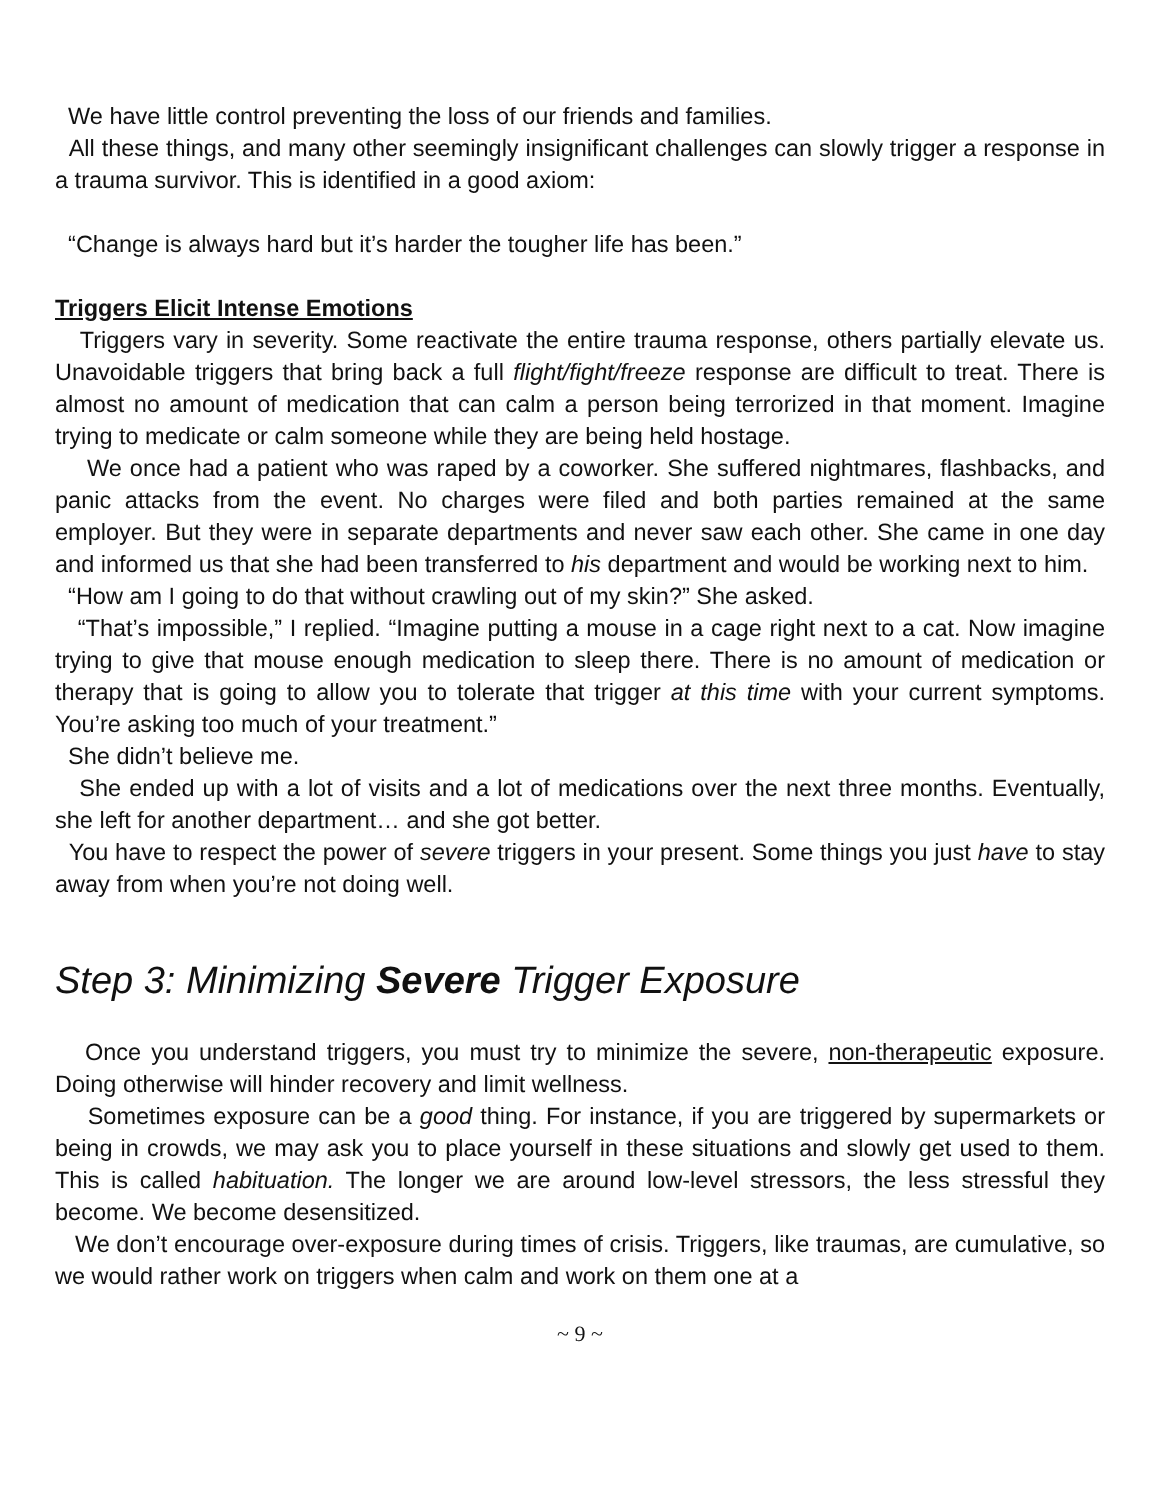We have little control preventing the loss of our friends and families.
All these things, and many other seemingly insignificant challenges can slowly trigger a response in a trauma survivor. This is identified in a good axiom:
“Change is always hard but it’s harder the tougher life has been.”
Triggers Elicit Intense Emotions
Triggers vary in severity. Some reactivate the entire trauma response, others partially elevate us. Unavoidable triggers that bring back a full flight/fight/freeze response are difficult to treat. There is almost no amount of medication that can calm a person being terrorized in that moment. Imagine trying to medicate or calm someone while they are being held hostage.
We once had a patient who was raped by a coworker. She suffered nightmares, flashbacks, and panic attacks from the event. No charges were filed and both parties remained at the same employer. But they were in separate departments and never saw each other. She came in one day and informed us that she had been transferred to his department and would be working next to him.
“How am I going to do that without crawling out of my skin?” She asked.
“That’s impossible,” I replied. “Imagine putting a mouse in a cage right next to a cat. Now imagine trying to give that mouse enough medication to sleep there. There is no amount of medication or therapy that is going to allow you to tolerate that trigger at this time with your current symptoms. You’re asking too much of your treatment.”
She didn’t believe me.
She ended up with a lot of visits and a lot of medications over the next three months. Eventually, she left for another department… and she got better.
You have to respect the power of severe triggers in your present. Some things you just have to stay away from when you’re not doing well.
Step 3: Minimizing Severe Trigger Exposure
Once you understand triggers, you must try to minimize the severe, non-therapeutic exposure. Doing otherwise will hinder recovery and limit wellness.
Sometimes exposure can be a good thing. For instance, if you are triggered by supermarkets or being in crowds, we may ask you to place yourself in these situations and slowly get used to them. This is called habituation. The longer we are around low-level stressors, the less stressful they become. We become desensitized.
We don’t encourage over-exposure during times of crisis. Triggers, like traumas, are cumulative, so we would rather work on triggers when calm and work on them one at a
~ 9 ~